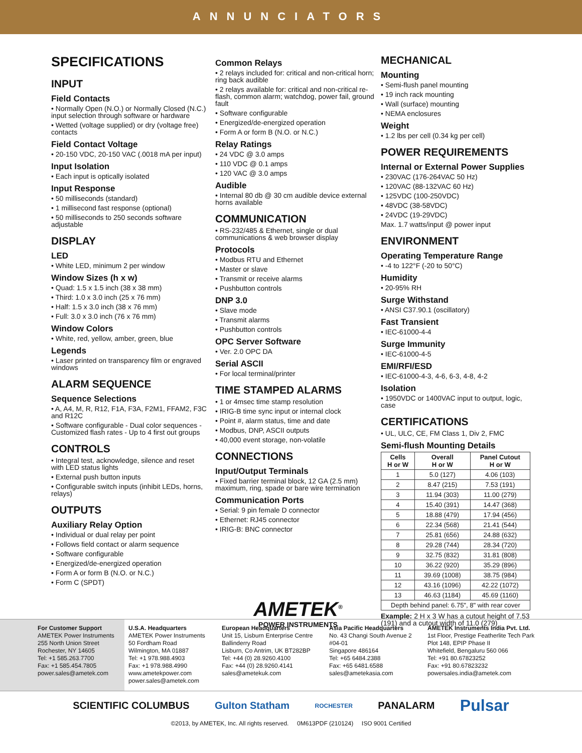ANNUNCIATORS
SPECIFICATIONS
INPUT
Field Contacts
• Normally Open (N.O.) or Normally Closed (N.C.) input selection through software or hardware
• Wetted (voltage supplied) or dry (voltage free) contacts
Field Contact Voltage
• 20-150 VDC, 20-150 VAC (.0018 mA per input)
Input Isolation
• Each input is optically isolated
Input Response
• 50 milliseconds (standard)
• 1 millisecond fast response (optional)
• 50 milliseconds to 250 seconds software adjustable
DISPLAY
LED
• White LED, minimum 2 per window
Window Sizes (h x w)
• Quad: 1.5 x 1.5 inch (38 x 38 mm)
• Third: 1.0 x 3.0 inch (25 x 76 mm)
• Half: 1.5 x 3.0 inch (38 x 76 mm)
• Full: 3.0 x 3.0 inch (76 x 76 mm)
Window Colors
• White, red, yellow, amber, green, blue
Legends
• Laser printed on transparency film or engraved windows
ALARM SEQUENCE
Sequence Selections
• A, A4, M, R, R12, F1A, F3A, F2M1, FFAM2, F3C and R12C
• Software configurable - Dual color sequences - Customized flash rates - Up to 4 first out groups
CONTROLS
• Integral test, acknowledge, silence and reset with LED status lights
• External push button inputs
• Configurable switch inputs (inhibit LEDs, horns, relays)
OUTPUTS
Auxiliary Relay Option
• Individual or dual relay per point
• Follows field contact or alarm sequence
• Software configurable
• Energized/de-energized operation
• Form A or form B (N.O. or N.C.)
• Form C (SPDT)
Common Relays
• 2 relays included for: critical and non-critical horn; ring back audible
• 2 relays available for: critical and non-critical re-flash, common alarm; watchdog, power fail, ground fault
• Software configurable
• Energized/de-energized operation
• Form A or form B (N.O. or N.C.)
Relay Ratings
• 24 VDC @ 3.0 amps
• 110 VDC @ 0.1 amps
• 120 VAC @ 3.0 amps
Audible
• Internal 80 db @ 30 cm audible device external horns available
COMMUNICATION
• RS-232/485 & Ethernet, single or dual communications & web browser display
Protocols
• Modbus RTU and Ethernet
• Master or slave
• Transmit or receive alarms
• Pushbutton controls
DNP 3.0
• Slave mode
• Transmit alarms
• Pushbutton controls
OPC Server Software
• Ver. 2.0 OPC DA
Serial ASCII
• For local terminal/printer
TIME STAMPED ALARMS
• 1 or 4msec time stamp resolution
• IRIG-B time sync input or internal clock
• Point #, alarm status, time and date
• Modbus, DNP, ASCII outputs
• 40,000 event storage, non-volatile
CONNECTIONS
Input/Output Terminals
• Fixed barrier terminal block, 12 GA (2.5 mm) maximum, ring, spade or bare wire termination
Communication Ports
• Serial: 9 pin female D connector
• Ethernet: RJ45 connector
• IRIG-B: BNC connector
AMETEK<sup>®</sup>
POWER INSTRUMENTS
MECHANICAL
Mounting
• Semi-flush panel mounting
• 19 inch rack mounting
• Wall (surface) mounting
• NEMA enclosures
Weight
• 1.2 lbs per cell (0.34 kg per cell)
POWER REQUIREMENTS
Internal or External Power Supplies
• 230VAC (176-264VAC 50 Hz)
• 120VAC (88-132VAC 60 Hz)
• 125VDC (100-250VDC)
• 48VDC (38-58VDC)
• 24VDC (19-29VDC)
Max. 1.7 watts/input @ power input
ENVIRONMENT
Operating Temperature Range
• -4 to 122°F (-20 to 50°C)
Humidity
• 20-95% RH
Surge Withstand
• ANSI C37.90.1 (oscillatory)
Fast Transient
• IEC-61000-4-4
Surge Immunity
• IEC-61000-4-5
EMI/RFI/ESD
• IEC-61000-4-3, 4-6, 6-3, 4-8, 4-2
Isolation
• 1950VDC or 1400VAC input to output, logic, case
CERTIFICATIONS
• UL, ULC, CE, FM Class 1, Div 2, FMC
Semi-flush Mounting Details
| Cells H or W | Overall H or W | Panel Cutout H or W |
| --- | --- | --- |
| 1 | 5.0 (127) | 4.06 (103) |
| 2 | 8.47 (215) | 7.53 (191) |
| 3 | 11.94 (303) | 11.00 (279) |
| 4 | 15.40 (391) | 14.47 (368) |
| 5 | 18.88 (479) | 17.94 (456) |
| 6 | 22.34 (568) | 21.41 (544) |
| 7 | 25.81 (656) | 24.88 (632) |
| 8 | 29.28 (744) | 28.34 (720) |
| 9 | 32.75 (832) | 31.81 (808) |
| 10 | 36.22 (920) | 35.29 (896) |
| 11 | 39.69 (1008) | 38.75 (984) |
| 12 | 43.16 (1096) | 42.22 (1072) |
| 13 | 46.63 (1184) | 45.69 (1160) |
| Depth behind panel: 6.75", 8" with rear cover | | |
Example: 2 H x 3 W has a cutout height of 7.53 (191) and a cutout width of 11.0 (279)
For Customer Support
AMETEK Power Instruments
255 North Union Street
Rochester, NY 14605
Tel: +1 585.263.7700
Fax: +1 585.454.7805
power.sales@ametek.com
U.S.A. Headquarters
AMETEK Power Instruments
50 Fordham Road
Wilmington, MA 01887
Tel: +1 978.988.4903
Fax: +1 978.988.4990
www.ametekpower.com
power.sales@ametek.com
European Headquarters
Unit 15, Lisburn Enterprise Centre
Ballinderry Road
Lisburn, Co Antrim, UK BT282BP
Tel: +44 (0) 28.9260.4100
Fax: +44 (0) 28.9260.4141
sales@ametekuk.com
Asia Pacific Headquarters
No. 43 Changi South Avenue 2
#04-01
Singapore 486164
Tel: +65 6484.2388
Fax: +65 6481.6588
sales@ametekasia.com
AMETEK Instruments India Pvt. Ltd.
1st Floor, Prestige Featherlite Tech Park
Plot 148, EPIP Phase II
Whitefield, Bengaluru 560 066
Tel: +91 80.67823252
Fax: +91 80.67823232
powersales.india@ametek.com
SCIENTIFIC COLUMBUS Gulton Statham ROCHESTER PANALARM Pulsar
©2013, by AMETEK, Inc. All rights reserved. 0M613PDF (210124) ISO 9001 Certified